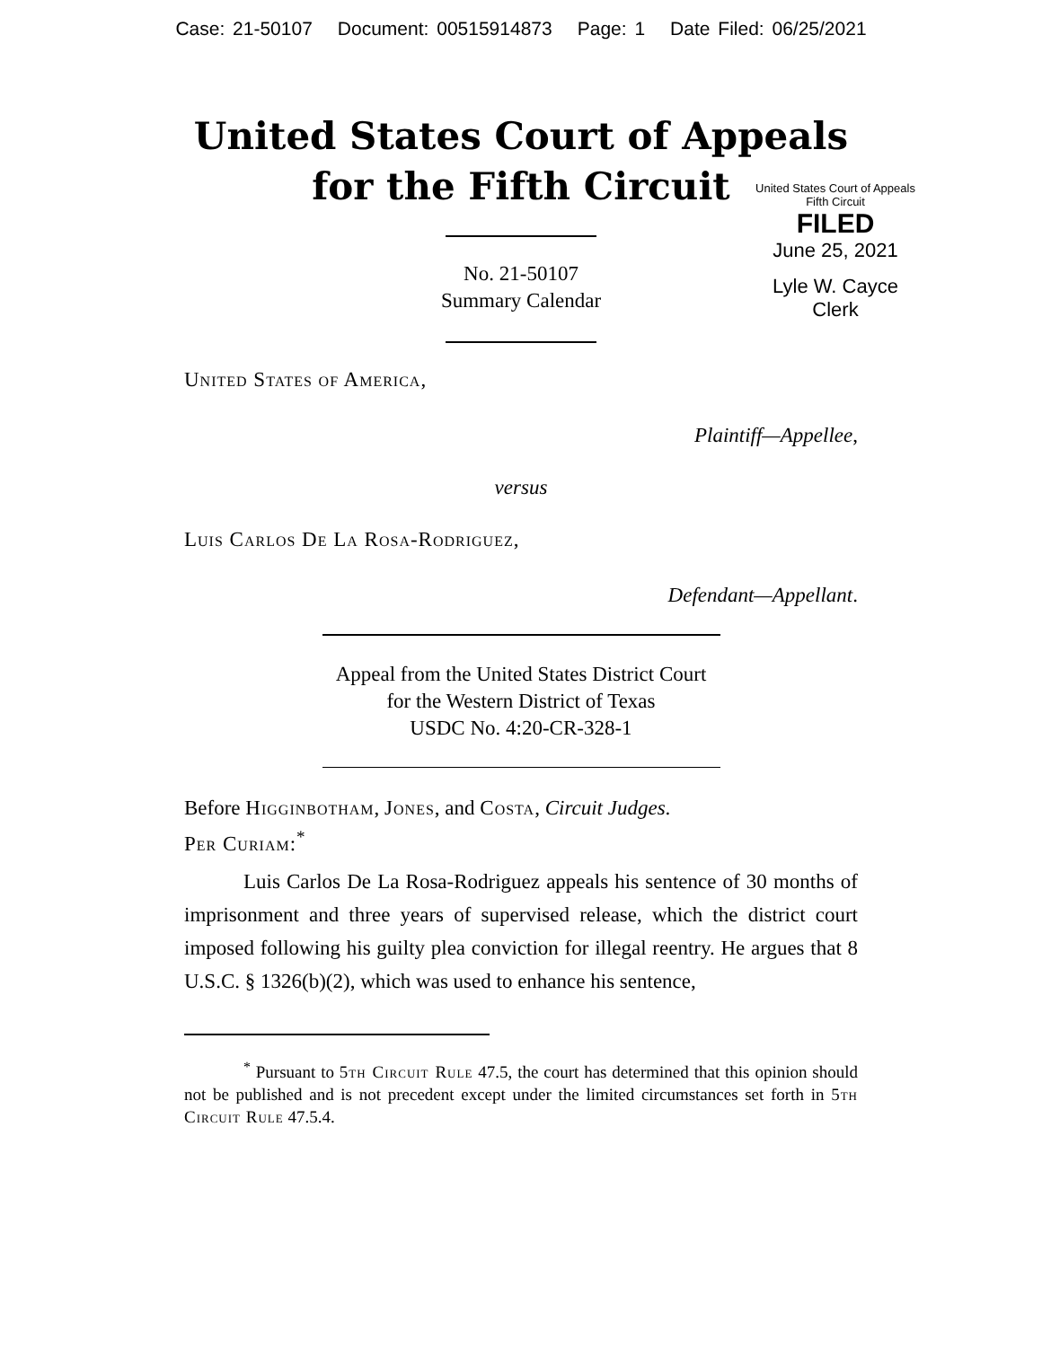Case: 21-50107 Document: 00515914873 Page: 1 Date Filed: 06/25/2021
United States Court of Appeals
for the Fifth Circuit
United States Court of Appeals
Fifth Circuit
FILED
June 25, 2021
Lyle W. Cayce
Clerk
No. 21-50107
Summary Calendar
United States of America,
Plaintiff—Appellee,
versus
Luis Carlos De La Rosa-Rodriguez,
Defendant—Appellant.
Appeal from the United States District Court
for the Western District of Texas
USDC No. 4:20-CR-328-1
Before Higginbotham, Jones, and Costa, Circuit Judges.
Per Curiam:<sup>*</sup>
Luis Carlos De La Rosa-Rodriguez appeals his sentence of 30 months of imprisonment and three years of supervised release, which the district court imposed following his guilty plea conviction for illegal reentry. He argues that 8 U.S.C. § 1326(b)(2), which was used to enhance his sentence,
<sup>*</sup> Pursuant to 5th Circuit Rule 47.5, the court has determined that this opinion should not be published and is not precedent except under the limited circumstances set forth in 5th Circuit Rule 47.5.4.